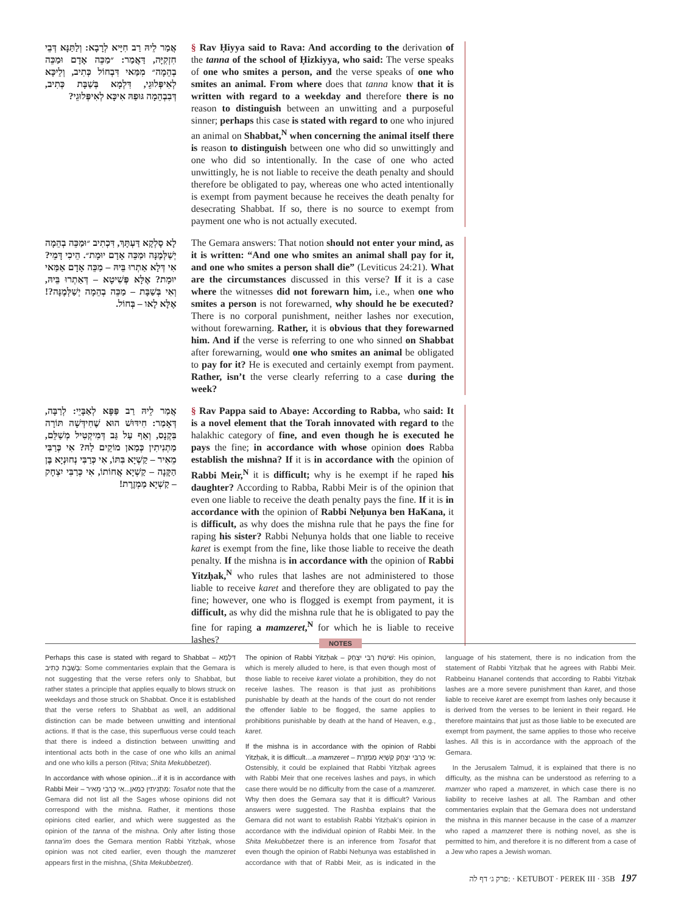אֲמַר לֵיהּ רַב חִיָּיא לְרָבָא: וְלַתַּנָּא דְּבֵי חִזְקִיָּה, דַּאֲמַר: ״מַכֵּה אָדָם וּמַכֵּה בְהֵמָה״ מִמַּאי דִּבְחוֹל כְּתִיב, וְלֵיכָּא לְאִיפְּלוּגֵי, דִּלְמָא בְּשַׁבָּת כְּתִיב, דְּבִבְהֵמָה גּוּפַהּ אִיכָּא לְאִיפְּלוּגֵי?
§ Rav Ḥiyya said to Rava: And according to the derivation of the tanna of the school of Ḥizkiyya, who said: The verse speaks of one who smites a person, and the verse speaks of one who smites an animal. From where does that tanna know that it is written with regard to a weekday and therefore there is no reason to distinguish between an unwitting and a purposeful sinner; perhaps this case is stated with regard to one who injured an animal on Shabbat,<sup>N</sup> when concerning the animal itself there is reason to distinguish between one who did so unwittingly and one who did so intentionally. In the case of one who acted unwittingly, he is not liable to receive the death penalty and should therefore be obligated to pay, whereas one who acted intentionally is exempt from payment because he receives the death penalty for desecrating Shabbat. If so, there is no source to exempt from payment one who is not actually executed.
לָא סָלְקָא דַּעְתָּךְ, דִּכְתִיב ״וּמַכֵּה בְהֵמָה יְשַׁלְּמֶנָּה וּמַכֵּה אָדָם יוּמָת״. הֵיכִי דָּמֵי? אִי דְּלָא אַתְרוּ בֵּיהּ – מַכֵּה אָדָם אַמַּאי יוּמָת? אֶלָּא פְּשִׁיטָא – דְּאַתְרוּ בֵּיהּ, וְאִי בְּשַׁבָּת – מַכֵּה בְהֵמָה יְשַׁלְּמֶנָּה?! אֶלָּא לָאו – בְּחוֹל.
The Gemara answers: That notion should not enter your mind, as it is written: “And one who smites an animal shall pay for it, and one who smites a person shall die” (Leviticus 24:21). What are the circumstances discussed in this verse? If it is a case where the witnesses did not forewarn him, i.e., when one who smites a person is not forewarned, why should he be executed? There is no corporal punishment, neither lashes nor execution, without forewarning. Rather, it is obvious that they forewarned him. And if the verse is referring to one who sinned on Shabbat after forewarning, would one who smites an animal be obligated to pay for it? He is executed and certainly exempt from payment. Rather, isn’t the verse clearly referring to a case during the week?
אֲמַר לֵיהּ רַב פַּפָּא לְאַבָּיֵי: לְרַבָּה, דְּאָמַר: חִידּוּשׁ הוּא שֶׁחִידְּשָׁה תּוֹרָה בִּקְנָס, וְאַף עַל גַּב דְּמִיקְטִיל מְשַׁלֵּם, מַתְנִיתִין כְּמַאן מוֹקֵים לַהּ? אִי כְּרַבִּי מֵאִיר – קַשְׁיָא בִּתּוֹ, אִי כְּרַבִּי נְחוּנְיָא בֶּן הַקָּנָה – קַשְׁיָא אֲחוֹתוֹ, אִי כְּרַבִּי יִצְחָק – קַשְׁיָא מַמְזֶרֶת!
§ Rav Pappa said to Abaye: According to Rabba, who said: It is a novel element that the Torah innovated with regard to the halakhic category of fine, and even though he is executed he pays the fine; in accordance with whose opinion does Rabba establish the mishna? If it is in accordance with the opinion of Rabbi Meir,<sup>N</sup> it is difficult; why is he exempt if he raped his daughter? According to Rabba, Rabbi Meir is of the opinion that even one liable to receive the death penalty pays the fine. If it is in accordance with the opinion of Rabbi Neḥunya ben HaKana, it is difficult, as why does the mishna rule that he pays the fine for raping his sister? Rabbi Neḥunya holds that one liable to receive karet is exempt from the fine, like those liable to receive the death penalty. If the mishna is in accordance with the opinion of Rabbi Yitzḥak,<sup>N</sup> who rules that lashes are not administered to those liable to receive karet and therefore they are obligated to pay the fine; however, one who is flogged is exempt from payment, it is difficult, as why did the mishna rule that he is obligated to pay the fine for raping a mamzeret,<sup>N</sup> for which he is liable to receive lashes?
NOTES
Perhaps this case is stated with regard to Shabbat – דִּלְמָא בְּשַׁבָּת כְּתִיב: Some commentaries explain that the Gemara is not suggesting that the verse refers only to Shabbat, but rather states a principle that applies equally to blows struck on weekdays and those struck on Shabbat. Once it is established that the verse refers to Shabbat as well, an additional distinction can be made between unwitting and intentional actions. If that is the case, this superfluous verse could teach that there is indeed a distinction between unwitting and intentional acts both in the case of one who kills an animal and one who kills a person (Ritva; Shita Mekubbetzet).
In accordance with whose opinion…if it is in accordance with Rabbi Meir – מַתְנִיתִין כְּמַאן...אִי כְּרַבִּי מֵאִיר: Tosafot note that the Gemara did not list all the Sages whose opinions did not correspond with the mishna. Rather, it mentions those opinions cited earlier, and which were suggested as the opinion of the tanna of the mishna. Only after listing those tanna’im does the Gemara mention Rabbi Yitzḥak, whose opinion was not cited earlier, even though the mamzeret appears first in the mishna, (Shita Mekubbetzet).
The opinion of Rabbi Yitzḥak – שִׁיטַת רַבִּי יִצְחָק: His opinion, which is merely alluded to here, is that even though most of those liable to receive karet violate a prohibition, they do not receive lashes. The reason is that just as prohibitions punishable by death at the hands of the court do not render the offender liable to be flogged, the same applies to prohibitions punishable by death at the hand of Heaven, e.g., karet.
If the mishna is in accordance with the opinion of Rabbi Yitzḥak, it is difficult…a mamzeret – אִי כְּרַבִּי יִצְחָק קַשְׁיָא מַמְזֶרֶת: Ostensibly, it could be explained that Rabbi Yitzḥak agrees with Rabbi Meir that one receives lashes and pays, in which case there would be no difficulty from the case of a mamzeret. Why then does the Gemara say that it is difficult? Various answers were suggested. The Rashba explains that the Gemara did not want to establish Rabbi Yitzḥak’s opinion in accordance with the individual opinion of Rabbi Meir. In the Shita Mekubbetzet there is an inference from Tosafot that even though the opinion of Rabbi Neḥunya was established in accordance with that of Rabbi Meir, as is indicated in the language of his statement, there is no indication from the statement of Rabbi Yitzḥak that he agrees with Rabbi Meir. Rabbeinu Ḥananel contends that according to Rabbi Yitzḥak lashes are a more severe punishment than karet, and those liable to receive karet are exempt from lashes only because it is derived from the verses to be lenient in their regard. He therefore maintains that just as those liable to be executed are exempt from payment, the same applies to those who receive lashes. All this is in accordance with the approach of the Gemara.
In the Jerusalem Talmud, it is explained that there is no difficulty, as the mishna can be understood as referring to a mamzer who raped a mamzeret, in which case there is no liability to receive lashes at all. The Ramban and other commentaries explain that the Gemara does not understand the mishna in this manner because in the case of a mamzer who raped a mamzeret there is nothing novel, as she is permitted to him, and therefore it is no different from a case of a Jew who rapes a Jewish woman.
פרק ג׳ דף לה: · KETUBOT · PEREK III · 35B 197